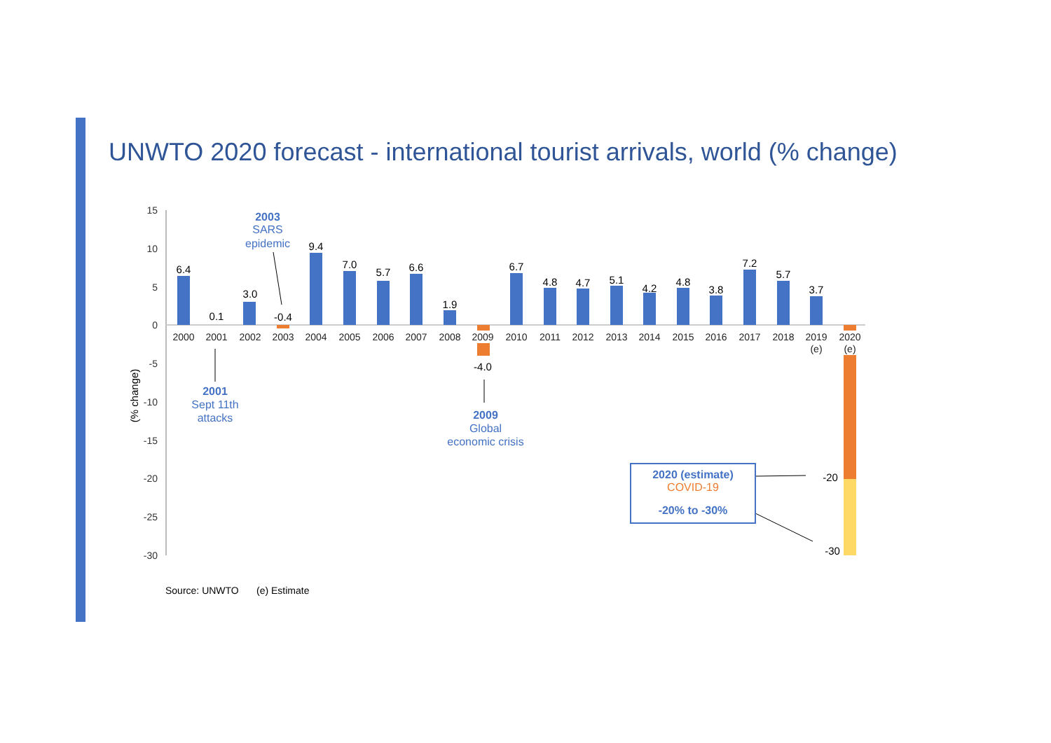UNWTO 2020 forecast - international tourist arrivals, world (% change)
15
10
5
0
-5
-10
-15
-20
-25
-30
(% change)
6.4
0.1
3.0
-0.4
9.4
7.0
5.7
6.6
1.9
-4.0
6.7
4.8
4.7
5.1
4.2
4.8
3.8
7.2
5.7
3.7
-20
-30
2000
2001
2002
2003
2004
2005
2006
2007
2008
2009
2010
2011
2012
2013
2014
2015
2016
2017
2018
2019
(e)
2020
(e)
2003
SARS
epidemic
2001
Sept 11th
attacks
2009
Global
economic crisis
2020 (estimate)
COVID-19
-20% to -30%
Source: UNWTO
(e) Estimate